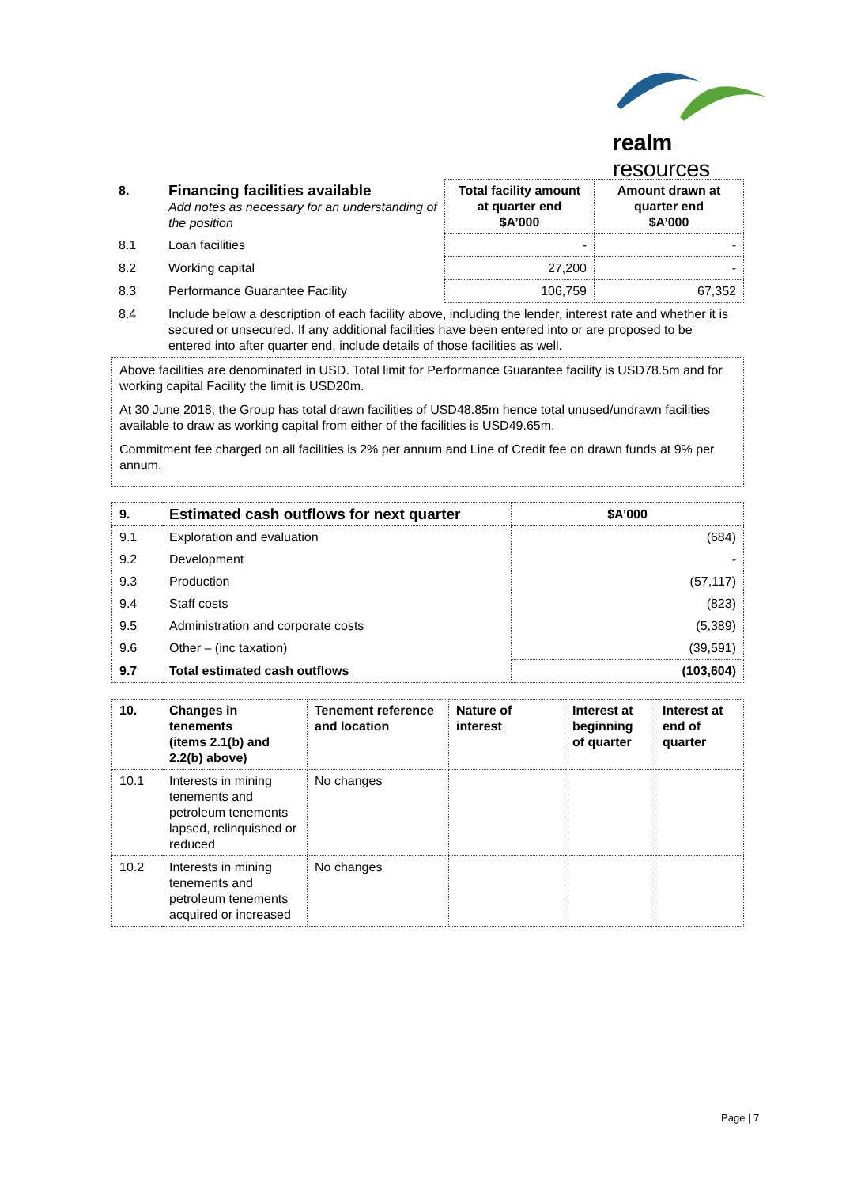realm resources
| 8. | Financing facilities available Add notes as necessary for an understanding of the position | Total facility amount at quarter end $A’000 | Amount drawn at quarter end $A’000 |
| 8.1 | Loan facilities | - | - |
| 8.2 | Working capital | 27,200 | - |
| 8.3 | Performance Guarantee Facility | 106,759 | 67,352 |
| 8.4 | Include below a description of each facility above, including the lender, interest rate and whether it is secured or unsecured. If any additional facilities have been entered into or are proposed to be entered into after quarter end, include details of those facilities as well. | | |
Above facilities are denominated in USD. Total limit for Performance Guarantee facility is USD78.5m and for working capital Facility the limit is USD20m.
At 30 June 2018, the Group has total drawn facilities of USD48.85m hence total unused/undrawn facilities available to draw as working capital from either of the facilities is USD49.65m.
Commitment fee charged on all facilities is 2% per annum and Line of Credit fee on drawn funds at 9% per annum.
| 9. | Estimated cash outflows for next quarter | $A’000 |
| --- | --- | --- |
| 9.1 | Exploration and evaluation | (684) |
| 9.2 | Development | - |
| 9.3 | Production | (57,117) |
| 9.4 | Staff costs | (823) |
| 9.5 | Administration and corporate costs | (5,389) |
| 9.6 | Other – (inc taxation) | (39,591) |
| 9.7 | Total estimated cash outflows | (103,604) |
| 10. | Changes in tenements (items 2.1(b) and 2.2(b) above) | Tenement reference and location | Nature of interest | Interest at beginning of quarter | Interest at end of quarter |
| --- | --- | --- | --- | --- | --- |
| 10.1 | Interests in mining tenements and petroleum tenements lapsed, relinquished or reduced | No changes | | | |
| 10.2 | Interests in mining tenements and petroleum tenements acquired or increased | No changes | | | |
Page | 7